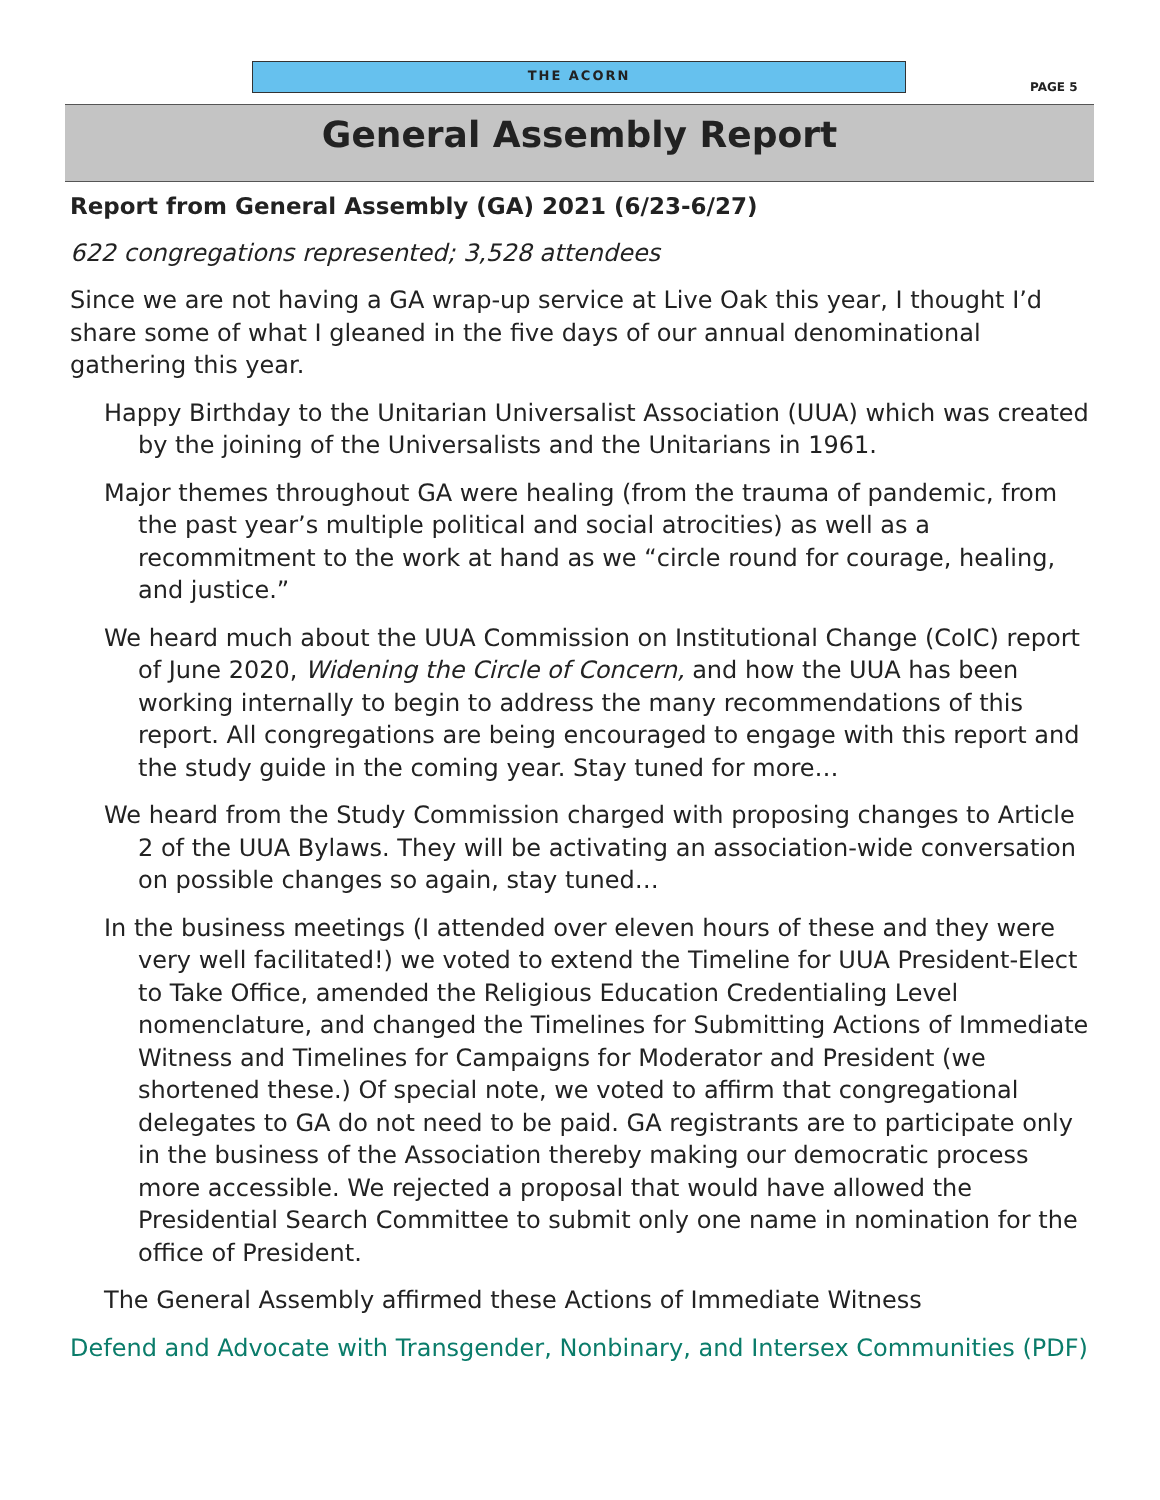THE ACORN
PAGE 5
General Assembly Report
Report from General Assembly (GA) 2021 (6/23-6/27)
622 congregations represented; 3,528 attendees
Since we are not having a GA wrap-up service at Live Oak this year, I thought I’d share some of what I gleaned in the five days of our annual denominational gathering this year.
Happy Birthday to the Unitarian Universalist Association (UUA) which was created by the joining of the Universalists and the Unitarians in 1961.
Major themes throughout GA were healing (from the trauma of pandemic, from the past year’s multiple political and social atrocities) as well as a recommitment to the work at hand as we “circle round for courage, healing, and justice.”
We heard much about the UUA Commission on Institutional Change (CoIC) report of June 2020, Widening the Circle of Concern, and how the UUA has been working internally to begin to address the many recommendations of this report. All congregations are being encouraged to engage with this report and the study guide in the coming year. Stay tuned for more…
We heard from the Study Commission charged with proposing changes to Article 2 of the UUA Bylaws. They will be activating an association-wide conversation on possible changes so again, stay tuned…
In the business meetings (I attended over eleven hours of these and they were very well facilitated!) we voted to extend the Timeline for UUA President-Elect to Take Office, amended the Religious Education Credentialing Level nomenclature, and changed the Timelines for Submitting Actions of Immediate Witness and Timelines for Campaigns for Moderator and President (we shortened these.) Of special note, we voted to affirm that congregational delegates to GA do not need to be paid. GA registrants are to participate only in the business of the Association thereby making our democratic process more accessible. We rejected a proposal that would have allowed the Presidential Search Committee to submit only one name in nomination for the office of President.
The General Assembly affirmed these Actions of Immediate Witness
Defend and Advocate with Transgender, Nonbinary, and Intersex Communities (PDF)